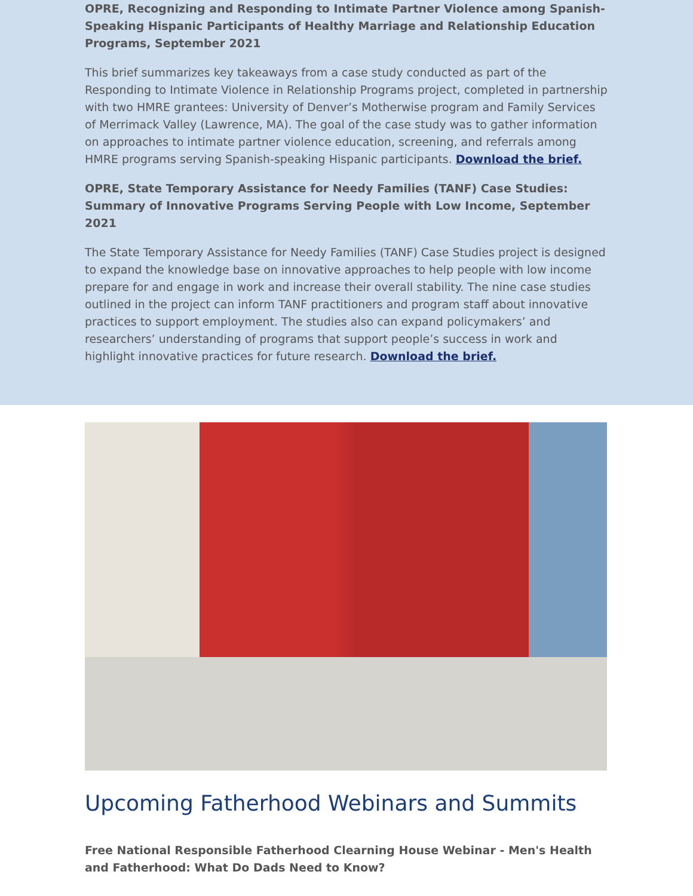OPRE, Recognizing and Responding to Intimate Partner Violence among Spanish-Speaking Hispanic Participants of Healthy Marriage and Relationship Education Programs, September 2021
This brief summarizes key takeaways from a case study conducted as part of the Responding to Intimate Violence in Relationship Programs project, completed in partnership with two HMRE grantees: University of Denver’s Motherwise program and Family Services of Merrimack Valley (Lawrence, MA). The goal of the case study was to gather information on approaches to intimate partner violence education, screening, and referrals among HMRE programs serving Spanish-speaking Hispanic participants. Download the brief.
OPRE, State Temporary Assistance for Needy Families (TANF) Case Studies: Summary of Innovative Programs Serving People with Low Income, September 2021
The State Temporary Assistance for Needy Families (TANF) Case Studies project is designed to expand the knowledge base on innovative approaches to help people with low income prepare for and engage in work and increase their overall stability. The nine case studies outlined in the project can inform TANF practitioners and program staff about innovative practices to support employment. The studies also can expand policymakers’ and researchers’ understanding of programs that support people’s success in work and highlight innovative practices for future research. Download the brief.
Upcoming Fatherhood Webinars and Summits
Free National Responsible Fatherhood Clearning House Webinar - Men's Health and Fatherhood: What Do Dads Need to Know?